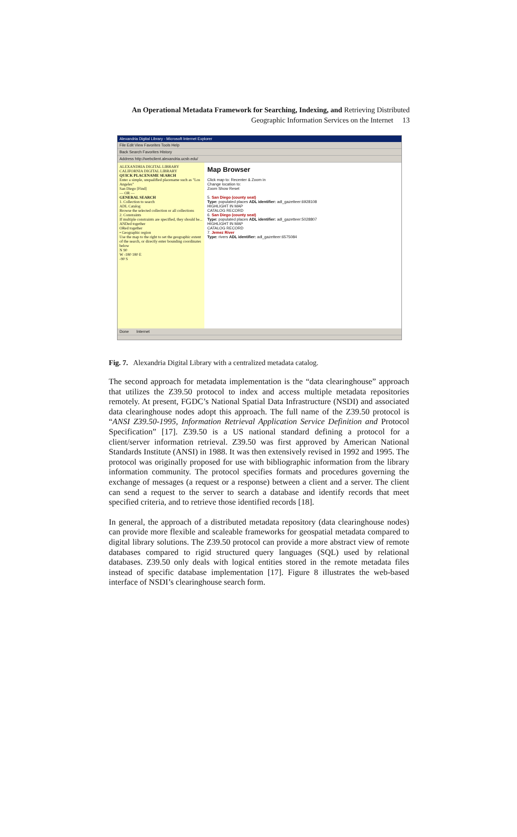An Operational Metadata Framework for Searching, Indexing, and Retrieving Distributed
Geographic Information Services on the Internet 13
Alexandria Digital Library - Microsoft Internet Explorer
File Edit View Favorites Tools Help
Back Search Favorites History
Address http://webclient.alexandria.ucsb.edu/
ALEXANDRIA DIGITAL LIBRARY CALIFORNIA DIGITAL LIBRARY
QUICK PLACENAME SEARCH
Enter a simple, unqualified placename such as "Los Angeles"
San Diego [Find]
— OR —
GENERAL SEARCH
1. Collection to search
ADL Catalog
Browse the selected collection or all collections
2. Constraints
If multiple constraints are specified, they should be...
ANDed together
ORed together
• Geographic region
Use the map to the right to set the geographic extent of the search, or directly enter bounding coordinates below
N 90
W -180 180 E
-90 S
Map Browser
Click map to: Recenter & Zoom in
Change location to:
Zoom Show Reset
5. San Diego (county seat)
Type: populated places ADL identifier: adl_gazetteer:6928108
HIGHLIGHT IN MAP
CATALOG RECORD
6. San Diego (county seat)
Type: populated places ADL identifier: adl_gazetteer:5028807
HIGHLIGHT IN MAP
CATALOG RECORD
7. Jemez River
Type: rivers ADL identifier: adl_gazetteer:6575084
Done Internet
Fig. 7. Alexandria Digital Library with a centralized metadata catalog.
The second approach for metadata implementation is the “data clearinghouse” approach that utilizes the Z39.50 protocol to index and access multiple metadata repositories remotely. At present, FGDC’s National Spatial Data Infrastructure (NSDI) and associated data clearinghouse nodes adopt this approach. The full name of the Z39.50 protocol is “ANSI Z39.50-1995, Information Retrieval Application Service Definition and Protocol Specification” [17]. Z39.50 is a US national standard defining a protocol for a client/server information retrieval. Z39.50 was first approved by American National Standards Institute (ANSI) in 1988. It was then extensively revised in 1992 and 1995. The protocol was originally proposed for use with bibliographic information from the library information community. The protocol specifies formats and procedures governing the exchange of messages (a request or a response) between a client and a server. The client can send a request to the server to search a database and identify records that meet specified criteria, and to retrieve those identified records [18].
In general, the approach of a distributed metadata repository (data clearinghouse nodes) can provide more flexible and scaleable frameworks for geospatial metadata compared to digital library solutions. The Z39.50 protocol can provide a more abstract view of remote databases compared to rigid structured query languages (SQL) used by relational databases. Z39.50 only deals with logical entities stored in the remote metadata files instead of specific database implementation [17]. Figure 8 illustrates the web-based interface of NSDI’s clearinghouse search form.